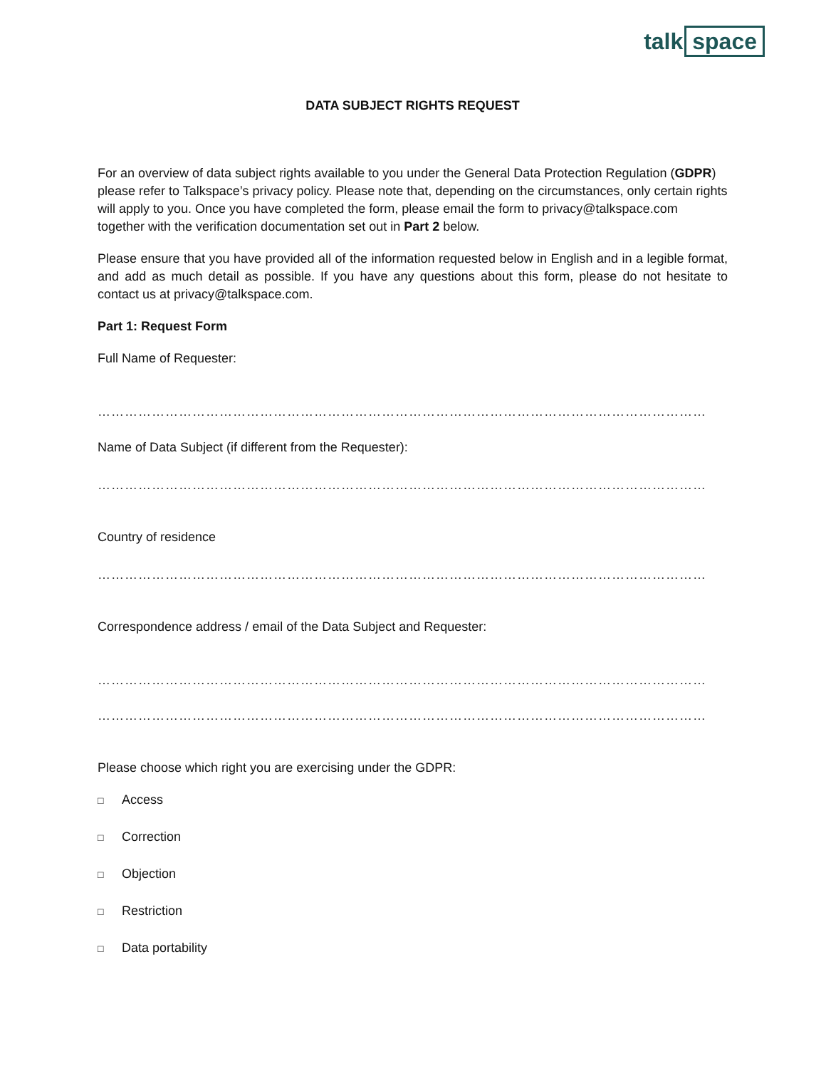talk space
DATA SUBJECT RIGHTS REQUEST
For an overview of data subject rights available to you under the General Data Protection Regulation (GDPR) please refer to Talkspace’s privacy policy. Please note that, depending on the circumstances, only certain rights will apply to you. Once you have completed the form, please email the form to privacy@talkspace.com together with the verification documentation set out in Part 2 below.
Please ensure that you have provided all of the information requested below in English and in a legible format, and add as much detail as possible. If you have any questions about this form, please do not hesitate to contact us at privacy@talkspace.com.
Part 1: Request Form
Full Name of Requester:
…………………………………………………………………………………………………………………………………
Name of Data Subject (if different from the Requester):
…………………………………………………………………………………………………………………………………
Country of residence
…………………………………………………………………………………………………………………………………
Correspondence address / email of the Data Subject and Requester:
…………………………………………………………………………………………………………………………………
…………………………………………………………………………………………………………………………………
Please choose which right you are exercising under the GDPR:
□ Access
□ Correction
□ Objection
□ Restriction
□ Data portability